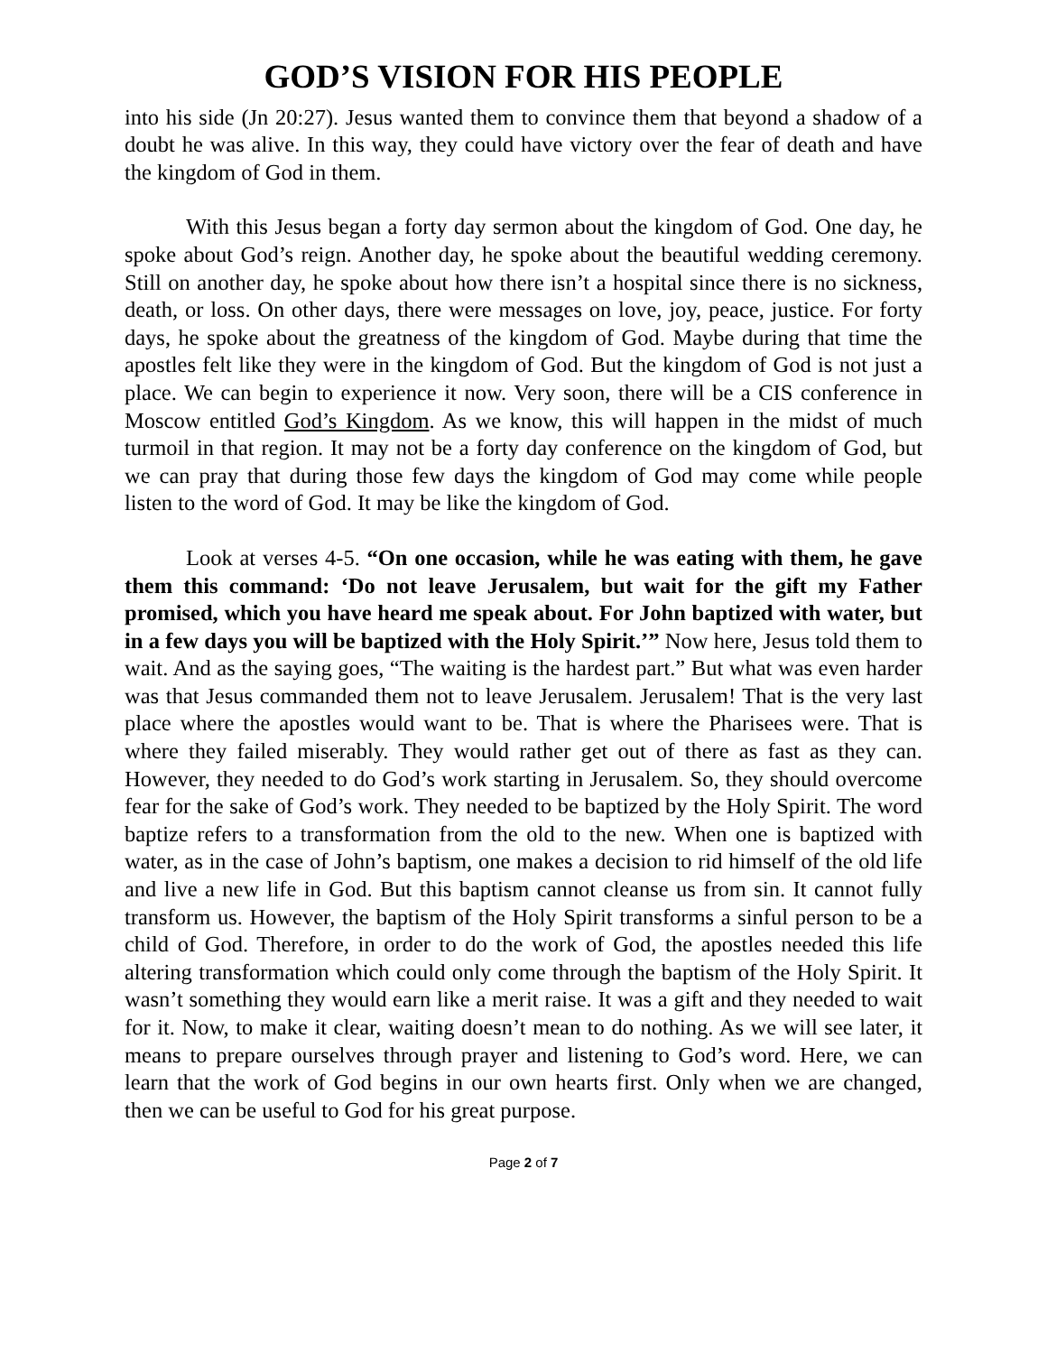GOD’S VISION FOR HIS PEOPLE
into his side (Jn 20:27). Jesus wanted them to convince them that beyond a shadow of a doubt he was alive. In this way, they could have victory over the fear of death and have the kingdom of God in them.
With this Jesus began a forty day sermon about the kingdom of God. One day, he spoke about God’s reign. Another day, he spoke about the beautiful wedding ceremony. Still on another day, he spoke about how there isn’t a hospital since there is no sickness, death, or loss. On other days, there were messages on love, joy, peace, justice. For forty days, he spoke about the greatness of the kingdom of God. Maybe during that time the apostles felt like they were in the kingdom of God. But the kingdom of God is not just a place. We can begin to experience it now. Very soon, there will be a CIS conference in Moscow entitled God’s Kingdom. As we know, this will happen in the midst of much turmoil in that region. It may not be a forty day conference on the kingdom of God, but we can pray that during those few days the kingdom of God may come while people listen to the word of God. It may be like the kingdom of God.
Look at verses 4-5. “On one occasion, while he was eating with them, he gave them this command: ‘Do not leave Jerusalem, but wait for the gift my Father promised, which you have heard me speak about. For John baptized with water, but in a few days you will be baptized with the Holy Spirit.’” Now here, Jesus told them to wait. And as the saying goes, “The waiting is the hardest part.” But what was even harder was that Jesus commanded them not to leave Jerusalem. Jerusalem! That is the very last place where the apostles would want to be. That is where the Pharisees were. That is where they failed miserably. They would rather get out of there as fast as they can. However, they needed to do God’s work starting in Jerusalem. So, they should overcome fear for the sake of God’s work. They needed to be baptized by the Holy Spirit. The word baptize refers to a transformation from the old to the new. When one is baptized with water, as in the case of John’s baptism, one makes a decision to rid himself of the old life and live a new life in God. But this baptism cannot cleanse us from sin. It cannot fully transform us. However, the baptism of the Holy Spirit transforms a sinful person to be a child of God. Therefore, in order to do the work of God, the apostles needed this life altering transformation which could only come through the baptism of the Holy Spirit. It wasn’t something they would earn like a merit raise. It was a gift and they needed to wait for it. Now, to make it clear, waiting doesn’t mean to do nothing. As we will see later, it means to prepare ourselves through prayer and listening to God’s word. Here, we can learn that the work of God begins in our own hearts first. Only when we are changed, then we can be useful to God for his great purpose.
Page 2 of 7